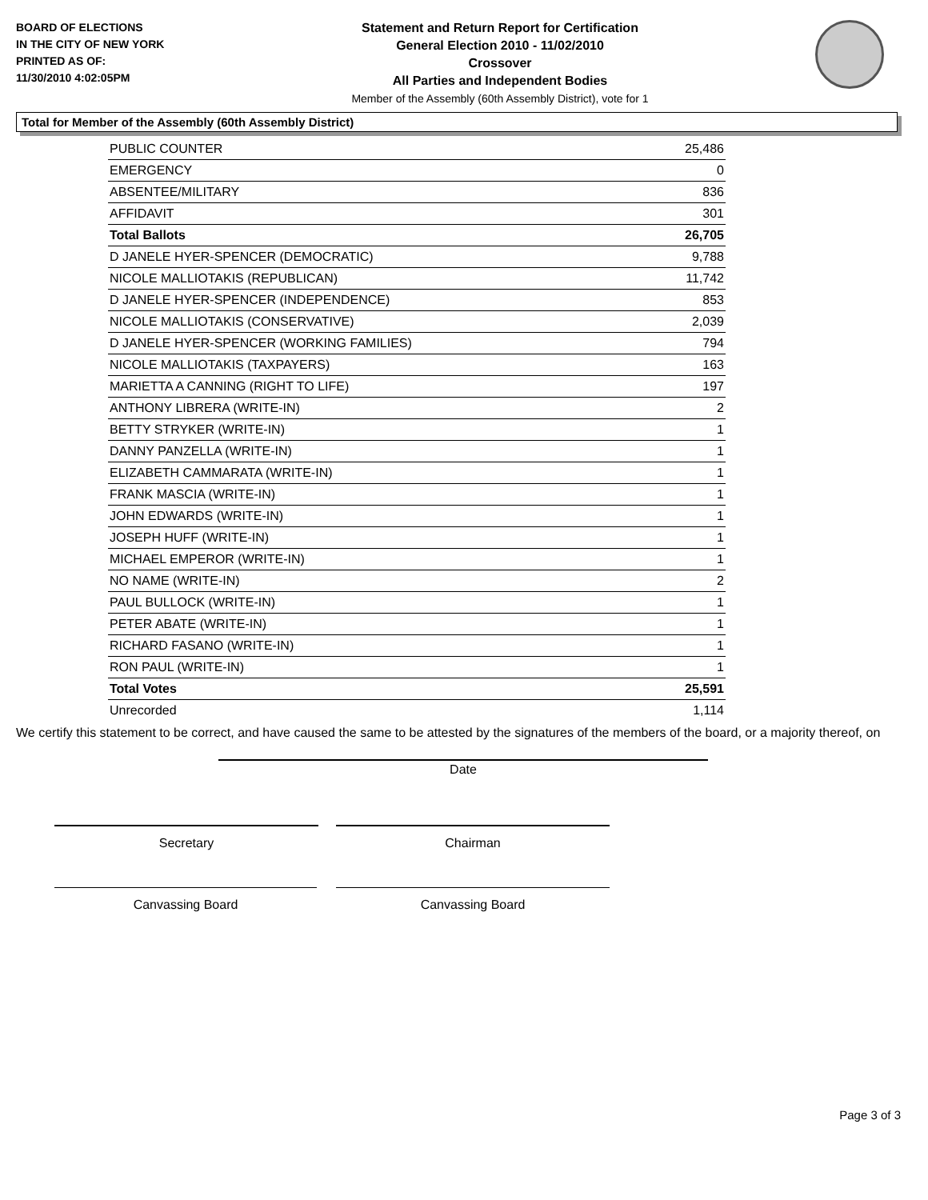BOARD OF ELECTIONS
IN THE CITY OF NEW YORK
PRINTED AS OF:
11/30/2010 4:02:05PM
Statement and Return Report for Certification
General Election 2010 - 11/02/2010
Crossover
All Parties and Independent Bodies
Member of the Assembly (60th Assembly District), vote for 1
Total for Member of the Assembly (60th Assembly District)
| PUBLIC COUNTER | 25,486 |
| EMERGENCY | 0 |
| ABSENTEE/MILITARY | 836 |
| AFFIDAVIT | 301 |
| Total Ballots | 26,705 |
| D JANELE HYER-SPENCER (DEMOCRATIC) | 9,788 |
| NICOLE MALLIOTAKIS (REPUBLICAN) | 11,742 |
| D JANELE HYER-SPENCER (INDEPENDENCE) | 853 |
| NICOLE MALLIOTAKIS (CONSERVATIVE) | 2,039 |
| D JANELE HYER-SPENCER (WORKING FAMILIES) | 794 |
| NICOLE MALLIOTAKIS (TAXPAYERS) | 163 |
| MARIETTA A CANNING (RIGHT TO LIFE) | 197 |
| ANTHONY LIBRERA (WRITE-IN) | 2 |
| BETTY STRYKER (WRITE-IN) | 1 |
| DANNY PANZELLA (WRITE-IN) | 1 |
| ELIZABETH CAMMARATA (WRITE-IN) | 1 |
| FRANK MASCIA (WRITE-IN) | 1 |
| JOHN EDWARDS (WRITE-IN) | 1 |
| JOSEPH HUFF (WRITE-IN) | 1 |
| MICHAEL EMPEROR (WRITE-IN) | 1 |
| NO NAME (WRITE-IN) | 2 |
| PAUL BULLOCK (WRITE-IN) | 1 |
| PETER ABATE (WRITE-IN) | 1 |
| RICHARD FASANO (WRITE-IN) | 1 |
| RON PAUL (WRITE-IN) | 1 |
| Total Votes | 25,591 |
| Unrecorded | 1,114 |
We certify this statement to be correct, and have caused the same to be attested by the signatures of the members of the board, or a majority thereof, on
Date
Secretary Chairman
Canvassing Board Canvassing Board
Page 3 of 3